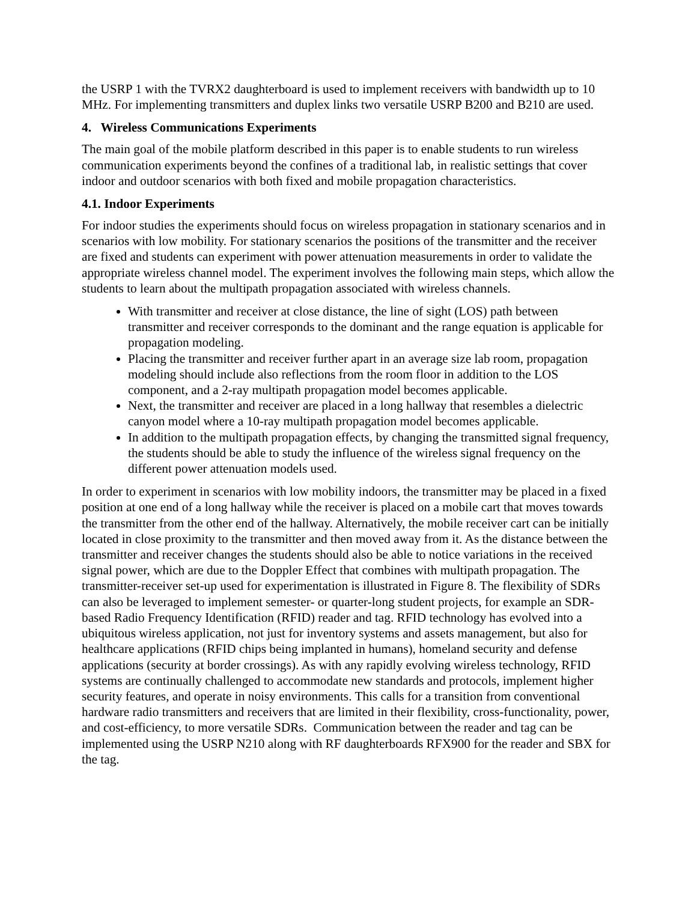the USRP 1 with the TVRX2 daughterboard is used to implement receivers with bandwidth up to 10 MHz. For implementing transmitters and duplex links two versatile USRP B200 and B210 are used.
4. Wireless Communications Experiments
The main goal of the mobile platform described in this paper is to enable students to run wireless communication experiments beyond the confines of a traditional lab, in realistic settings that cover indoor and outdoor scenarios with both fixed and mobile propagation characteristics.
4.1. Indoor Experiments
For indoor studies the experiments should focus on wireless propagation in stationary scenarios and in scenarios with low mobility. For stationary scenarios the positions of the transmitter and the receiver are fixed and students can experiment with power attenuation measurements in order to validate the appropriate wireless channel model. The experiment involves the following main steps, which allow the students to learn about the multipath propagation associated with wireless channels.
With transmitter and receiver at close distance, the line of sight (LOS) path between transmitter and receiver corresponds to the dominant and the range equation is applicable for propagation modeling.
Placing the transmitter and receiver further apart in an average size lab room, propagation modeling should include also reflections from the room floor in addition to the LOS component, and a 2-ray multipath propagation model becomes applicable.
Next, the transmitter and receiver are placed in a long hallway that resembles a dielectric canyon model where a 10-ray multipath propagation model becomes applicable.
In addition to the multipath propagation effects, by changing the transmitted signal frequency, the students should be able to study the influence of the wireless signal frequency on the different power attenuation models used.
In order to experiment in scenarios with low mobility indoors, the transmitter may be placed in a fixed position at one end of a long hallway while the receiver is placed on a mobile cart that moves towards the transmitter from the other end of the hallway. Alternatively, the mobile receiver cart can be initially located in close proximity to the transmitter and then moved away from it. As the distance between the transmitter and receiver changes the students should also be able to notice variations in the received signal power, which are due to the Doppler Effect that combines with multipath propagation. The transmitter-receiver set-up used for experimentation is illustrated in Figure 8. The flexibility of SDRs can also be leveraged to implement semester- or quarter-long student projects, for example an SDR-based Radio Frequency Identification (RFID) reader and tag. RFID technology has evolved into a ubiquitous wireless application, not just for inventory systems and assets management, but also for healthcare applications (RFID chips being implanted in humans), homeland security and defense applications (security at border crossings). As with any rapidly evolving wireless technology, RFID systems are continually challenged to accommodate new standards and protocols, implement higher security features, and operate in noisy environments. This calls for a transition from conventional hardware radio transmitters and receivers that are limited in their flexibility, cross-functionality, power, and cost-efficiency, to more versatile SDRs. Communication between the reader and tag can be implemented using the USRP N210 along with RF daughterboards RFX900 for the reader and SBX for the tag.